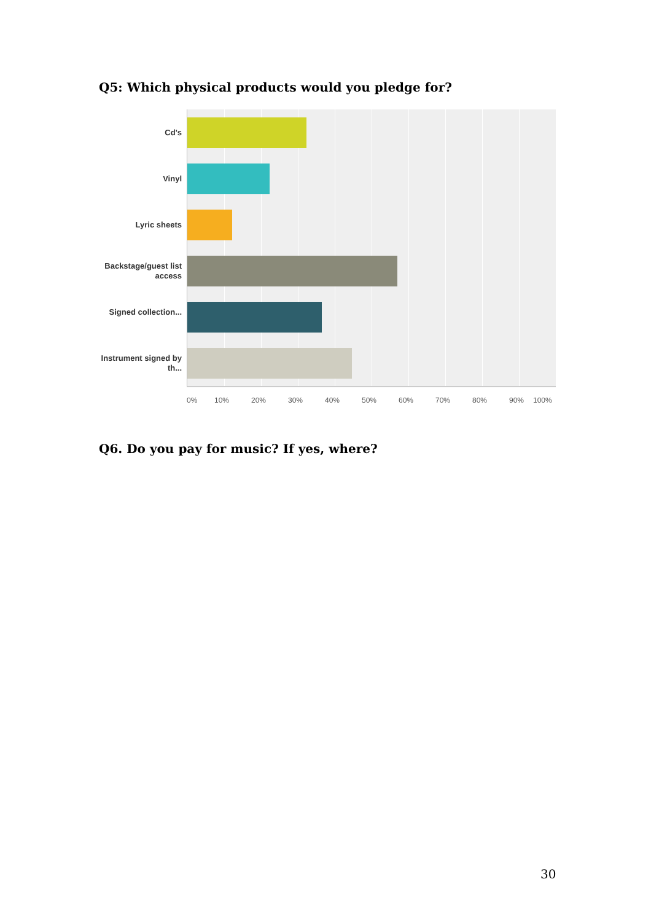Q5: Which physical products would you pledge for?
Cd's
Vinyl
Lyric sheets
Backstage/guest list access
Signed collection...
Instrument signed by th...
0% 10% 20% 30% 40% 50% 60% 70% 80% 90% 100%
Q6. Do you pay for music? If yes, where?
30